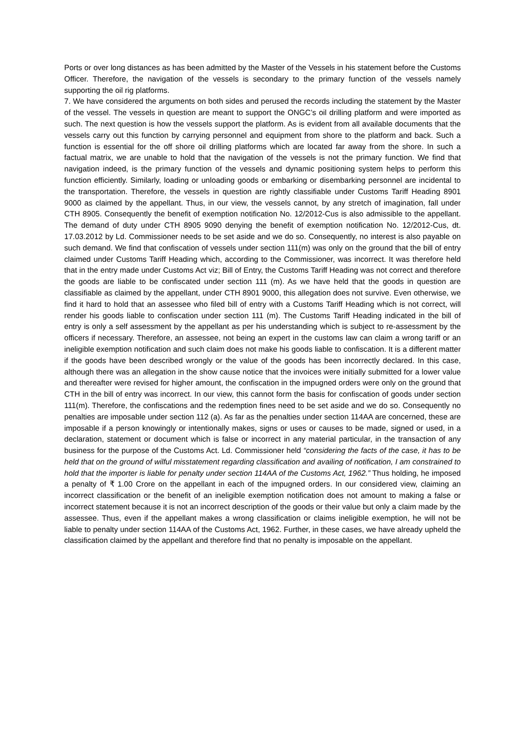Ports or over long distances as has been admitted by the Master of the Vessels in his statement before the Customs Officer. Therefore, the navigation of the vessels is secondary to the primary function of the vessels namely supporting the oil rig platforms.
7. We have considered the arguments on both sides and perused the records including the statement by the Master of the vessel. The vessels in question are meant to support the ONGC’s oil drilling platform and were imported as such. The next question is how the vessels support the platform. As is evident from all available documents that the vessels carry out this function by carrying personnel and equipment from shore to the platform and back. Such a function is essential for the off shore oil drilling platforms which are located far away from the shore. In such a factual matrix, we are unable to hold that the navigation of the vessels is not the primary function. We find that navigation indeed, is the primary function of the vessels and dynamic positioning system helps to perform this function efficiently. Similarly, loading or unloading goods or embarking or disembarking personnel are incidental to the transportation. Therefore, the vessels in question are rightly classifiable under Customs Tariff Heading 8901 9000 as claimed by the appellant. Thus, in our view, the vessels cannot, by any stretch of imagination, fall under CTH 8905. Consequently the benefit of exemption notification No. 12/2012-Cus is also admissible to the appellant. The demand of duty under CTH 8905 9090 denying the benefit of exemption notification No. 12/2012-Cus, dt. 17.03.2012 by Ld. Commissioner needs to be set aside and we do so. Consequently, no interest is also payable on such demand. We find that confiscation of vessels under section 111(m) was only on the ground that the bill of entry claimed under Customs Tariff Heading which, according to the Commissioner, was incorrect. It was therefore held that in the entry made under Customs Act viz; Bill of Entry, the Customs Tariff Heading was not correct and therefore the goods are liable to be confiscated under section 111 (m). As we have held that the goods in question are classifiable as claimed by the appellant, under CTH 8901 9000, this allegation does not survive. Even otherwise, we find it hard to hold that an assessee who filed bill of entry with a Customs Tariff Heading which is not correct, will render his goods liable to confiscation under section 111 (m). The Customs Tariff Heading indicated in the bill of entry is only a self assessment by the appellant as per his understanding which is subject to re-assessment by the officers if necessary. Therefore, an assessee, not being an expert in the customs law can claim a wrong tariff or an ineligible exemption notification and such claim does not make his goods liable to confiscation. It is a different matter if the goods have been described wrongly or the value of the goods has been incorrectly declared. In this case, although there was an allegation in the show cause notice that the invoices were initially submitted for a lower value and thereafter were revised for higher amount, the confiscation in the impugned orders were only on the ground that CTH in the bill of entry was incorrect. In our view, this cannot form the basis for confiscation of goods under section 111(m). Therefore, the confiscations and the redemption fines need to be set aside and we do so. Consequently no penalties are imposable under section 112 (a). As far as the penalties under section 114AA are concerned, these are imposable if a person knowingly or intentionally makes, signs or uses or causes to be made, signed or used, in a declaration, statement or document which is false or incorrect in any material particular, in the transaction of any business for the purpose of the Customs Act. Ld. Commissioner held “considering the facts of the case, it has to be held that on the ground of wilful misstatement regarding classification and availing of notification, I am constrained to hold that the importer is liable for penalty under section 114AA of the Customs Act, 1962.” Thus holding, he imposed a penalty of ₹ 1.00 Crore on the appellant in each of the impugned orders. In our considered view, claiming an incorrect classification or the benefit of an ineligible exemption notification does not amount to making a false or incorrect statement because it is not an incorrect description of the goods or their value but only a claim made by the assessee. Thus, even if the appellant makes a wrong classification or claims ineligible exemption, he will not be liable to penalty under section 114AA of the Customs Act, 1962. Further, in these cases, we have already upheld the classification claimed by the appellant and therefore find that no penalty is imposable on the appellant.